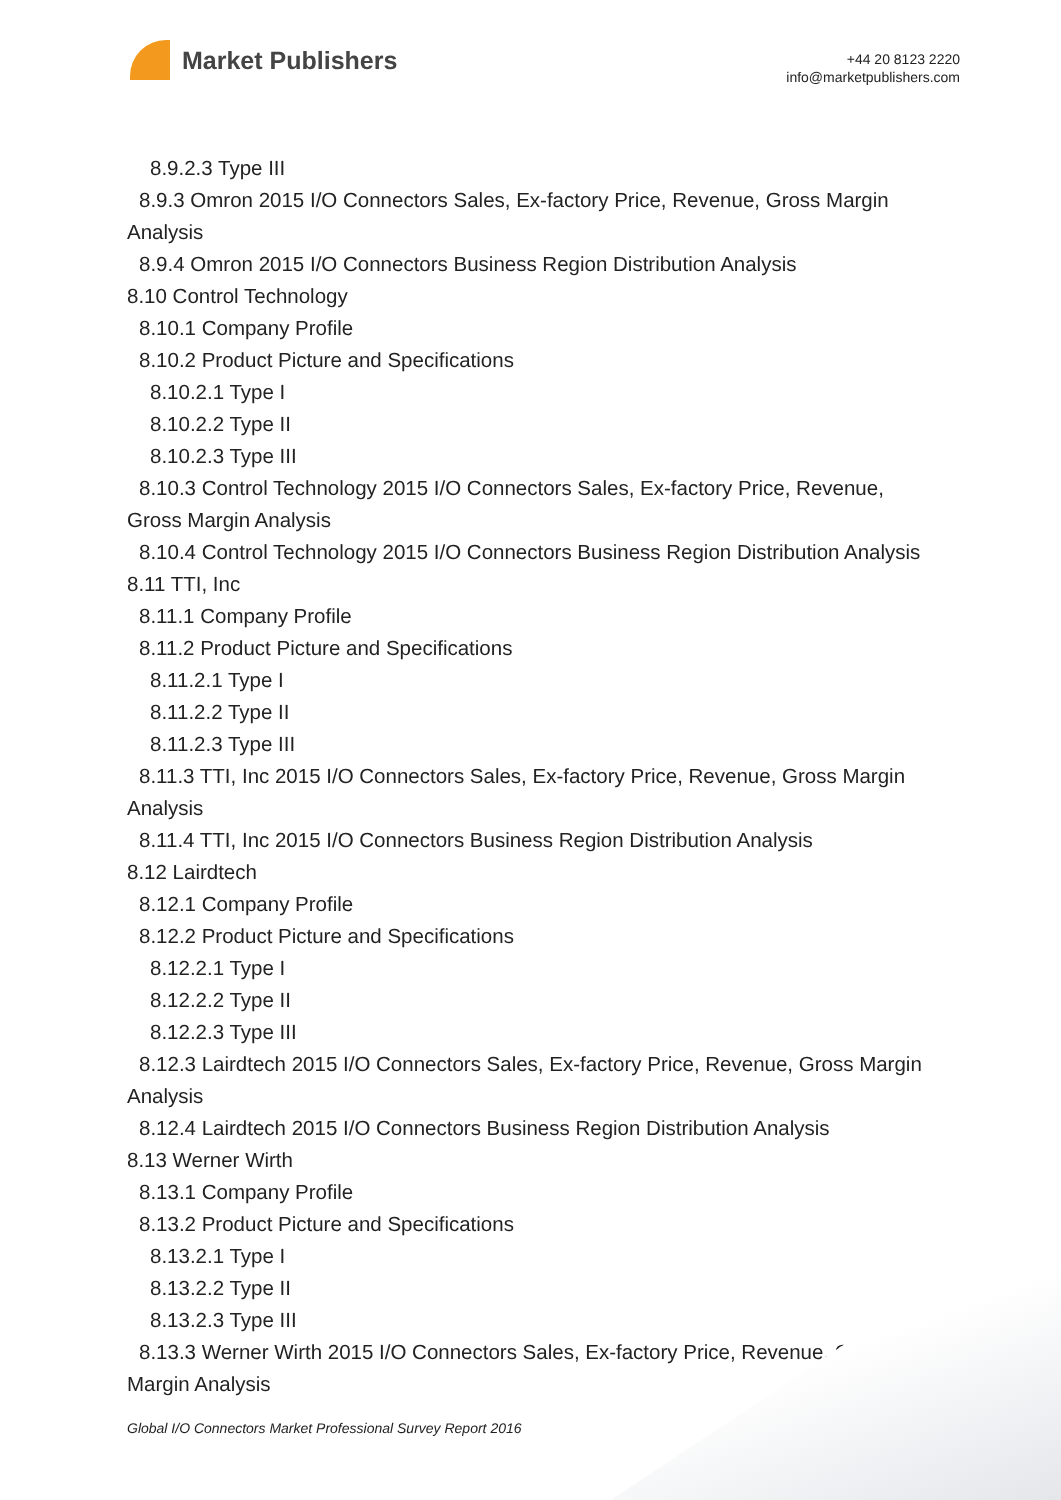Market Publishers
+44 20 8123 2220
info@marketpublishers.com
8.9.2.3 Type III
8.9.3 Omron 2015 I/O Connectors Sales, Ex-factory Price, Revenue, Gross Margin
Analysis
8.9.4 Omron 2015 I/O Connectors Business Region Distribution Analysis
8.10 Control Technology
8.10.1 Company Profile
8.10.2 Product Picture and Specifications
8.10.2.1 Type I
8.10.2.2 Type II
8.10.2.3 Type III
8.10.3 Control Technology 2015 I/O Connectors Sales, Ex-factory Price, Revenue,
Gross Margin Analysis
8.10.4 Control Technology 2015 I/O Connectors Business Region Distribution Analysis
8.11 TTI, Inc
8.11.1 Company Profile
8.11.2 Product Picture and Specifications
8.11.2.1 Type I
8.11.2.2 Type II
8.11.2.3 Type III
8.11.3 TTI, Inc 2015 I/O Connectors Sales, Ex-factory Price, Revenue, Gross Margin
Analysis
8.11.4 TTI, Inc 2015 I/O Connectors Business Region Distribution Analysis
8.12 Lairdtech
8.12.1 Company Profile
8.12.2 Product Picture and Specifications
8.12.2.1 Type I
8.12.2.2 Type II
8.12.2.3 Type III
8.12.3 Lairdtech 2015 I/O Connectors Sales, Ex-factory Price, Revenue, Gross Margin
Analysis
8.12.4 Lairdtech 2015 I/O Connectors Business Region Distribution Analysis
8.13 Werner Wirth
8.13.1 Company Profile
8.13.2 Product Picture and Specifications
8.13.2.1 Type I
8.13.2.2 Type II
8.13.2.3 Type III
8.13.3 Werner Wirth 2015 I/O Connectors Sales, Ex-factory Price, Revenue, Gross
Margin Analysis
Global I/O Connectors Market Professional Survey Report 2016